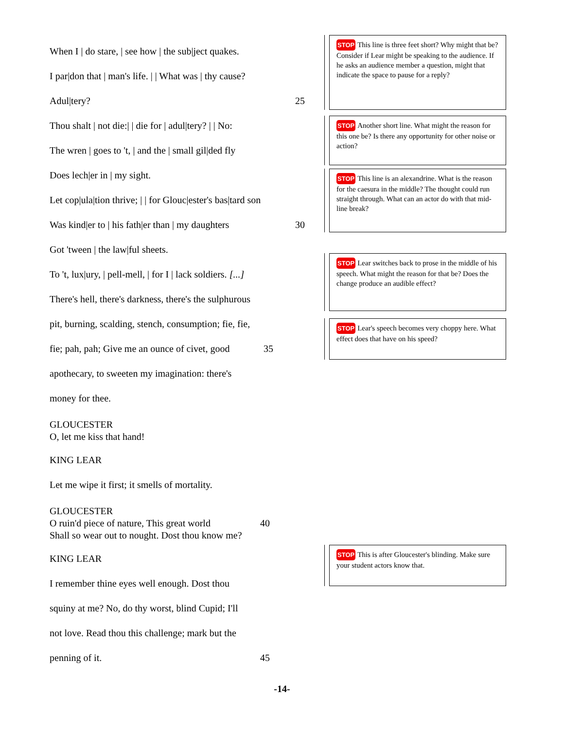When I | do stare, | see how | the sub|ject quakes.
I par|don that | man's life. | | What was | thy cause?
Adul|tery? 25
Thou shalt | not die:| | die for | adul|tery? | | No:
The wren | goes to 't, | and the | small gil|ded fly
Does lech|er in | my sight.
Let cop|ula|tion thrive; | | for Glouc|ester's bas|tard son
Was kind|er to | his fath|er than | my daughters 30
Got 'tween | the law|ful sheets.
To 't, lux|ury, | pell-mell, | for I | lack soldiers. [...]
There's hell, there's darkness, there's the sulphurous
pit, burning, scalding, stench, consumption; fie, fie,
fie; pah, pah; Give me an ounce of civet, good 35
apothecary, to sweeten my imagination: there's
money for thee.
GLOUCESTER
O, let me kiss that hand!
KING LEAR
Let me wipe it first; it smells of mortality.
GLOUCESTER
O ruin'd piece of nature, This great world 40
Shall so wear out to nought. Dost thou know me?
KING LEAR
I remember thine eyes well enough. Dost thou
squiny at me? No, do thy worst, blind Cupid; I'll
not love. Read thou this challenge; mark but the
penning of it. 45
STOP This line is three feet short? Why might that be? Consider if Lear might be speaking to the audience. If he asks an audience member a question, might that indicate the space to pause for a reply?
STOP Another short line. What might the reason for this one be? Is there any opportunity for other noise or action?
STOP This line is an alexandrine. What is the reason for the caesura in the middle? The thought could run straight through. What can an actor do with that mid-line break?
STOP Lear switches back to prose in the middle of his speech. What might the reason for that be? Does the change produce an audible effect?
STOP Lear's speech becomes very choppy here. What effect does that have on his speed?
STOP This is after Gloucester's blinding. Make sure your student actors know that.
-14-